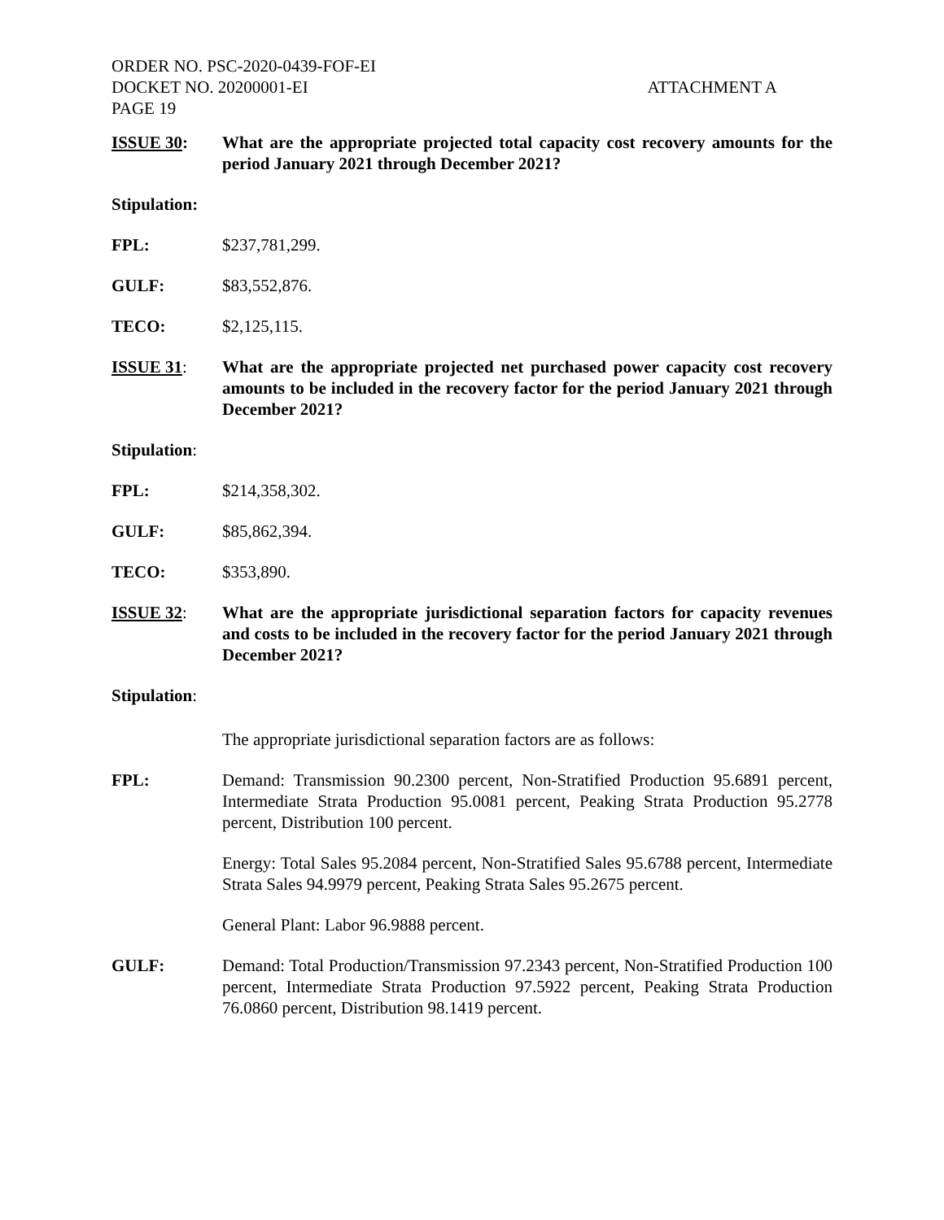ORDER NO. PSC-2020-0439-FOF-EI
DOCKET NO. 20200001-EI
PAGE 19
ATTACHMENT A
ISSUE 30: What are the appropriate projected total capacity cost recovery amounts for the period January 2021 through December 2021?
Stipulation:
FPL: $237,781,299.
GULF: $83,552,876.
TECO: $2,125,115.
ISSUE 31: What are the appropriate projected net purchased power capacity cost recovery amounts to be included in the recovery factor for the period January 2021 through December 2021?
Stipulation:
FPL: $214,358,302.
GULF: $85,862,394.
TECO: $353,890.
ISSUE 32: What are the appropriate jurisdictional separation factors for capacity revenues and costs to be included in the recovery factor for the period January 2021 through December 2021?
Stipulation:
The appropriate jurisdictional separation factors are as follows:
FPL: Demand: Transmission 90.2300 percent, Non-Stratified Production 95.6891 percent, Intermediate Strata Production 95.0081 percent, Peaking Strata Production 95.2778 percent, Distribution 100 percent.
Energy: Total Sales 95.2084 percent, Non-Stratified Sales 95.6788 percent, Intermediate Strata Sales 94.9979 percent, Peaking Strata Sales 95.2675 percent.
General Plant: Labor 96.9888 percent.
GULF: Demand: Total Production/Transmission 97.2343 percent, Non-Stratified Production 100 percent, Intermediate Strata Production 97.5922 percent, Peaking Strata Production 76.0860 percent, Distribution 98.1419 percent.